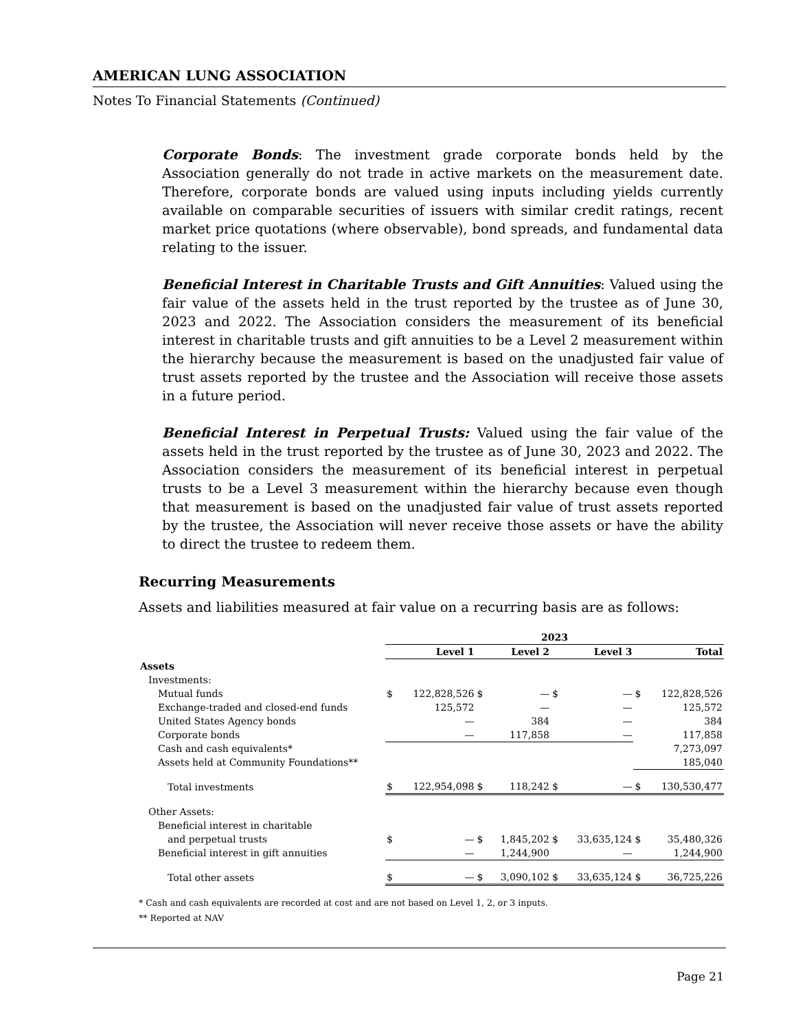AMERICAN LUNG ASSOCIATION
Notes To Financial Statements (Continued)
Corporate Bonds: The investment grade corporate bonds held by the Association generally do not trade in active markets on the measurement date. Therefore, corporate bonds are valued using inputs including yields currently available on comparable securities of issuers with similar credit ratings, recent market price quotations (where observable), bond spreads, and fundamental data relating to the issuer.
Beneficial Interest in Charitable Trusts and Gift Annuities: Valued using the fair value of the assets held in the trust reported by the trustee as of June 30, 2023 and 2022. The Association considers the measurement of its beneficial interest in charitable trusts and gift annuities to be a Level 2 measurement within the hierarchy because the measurement is based on the unadjusted fair value of trust assets reported by the trustee and the Association will receive those assets in a future period.
Beneficial Interest in Perpetual Trusts: Valued using the fair value of the assets held in the trust reported by the trustee as of June 30, 2023 and 2022. The Association considers the measurement of its beneficial interest in perpetual trusts to be a Level 3 measurement within the hierarchy because even though that measurement is based on the unadjusted fair value of trust assets reported by the trustee, the Association will never receive those assets or have the ability to direct the trustee to redeem them.
Recurring Measurements
Assets and liabilities measured at fair value on a recurring basis are as follows:
| | 2023 | | | | | | | |
| --- | --- | --- | --- | --- | --- | --- | --- | --- |
| | Level 1 | | Level 2 | | Level 3 | | Total | |
| Assets | | | | | | | | |
| Investments: | | | | | | | | |
| Mutual funds | $ | 122,828,526 | $ | — | $ | — | $ | 122,828,526 |
| Exchange-traded and closed-end funds | | 125,572 | | — | | — | | 125,572 |
| United States Agency bonds | | — | | 384 | | — | | 384 |
| Corporate bonds | | — | | 117,858 | | — | | 117,858 |
| Cash and cash equivalents* | | | | | | | | 7,273,097 |
| Assets held at Community Foundations** | | | | | | | | 185,040 |
| Total investments | $ | 122,954,098 | $ | 118,242 | $ | — | $ | 130,530,477 |
| Other Assets: | | | | | | | | |
| Beneficial interest in charitable | | | | | | | | |
| and perpetual trusts | $ | — | $ | 1,845,202 | $ | 33,635,124 | $ | 35,480,326 |
| Beneficial interest in gift annuities | | — | | 1,244,900 | | — | | 1,244,900 |
| Total other assets | $ | — | $ | 3,090,102 | $ | 33,635,124 | $ | 36,725,226 |
* Cash and cash equivalents are recorded at cost and are not based on Level 1, 2, or 3 inputs.
** Reported at NAV
Page 21